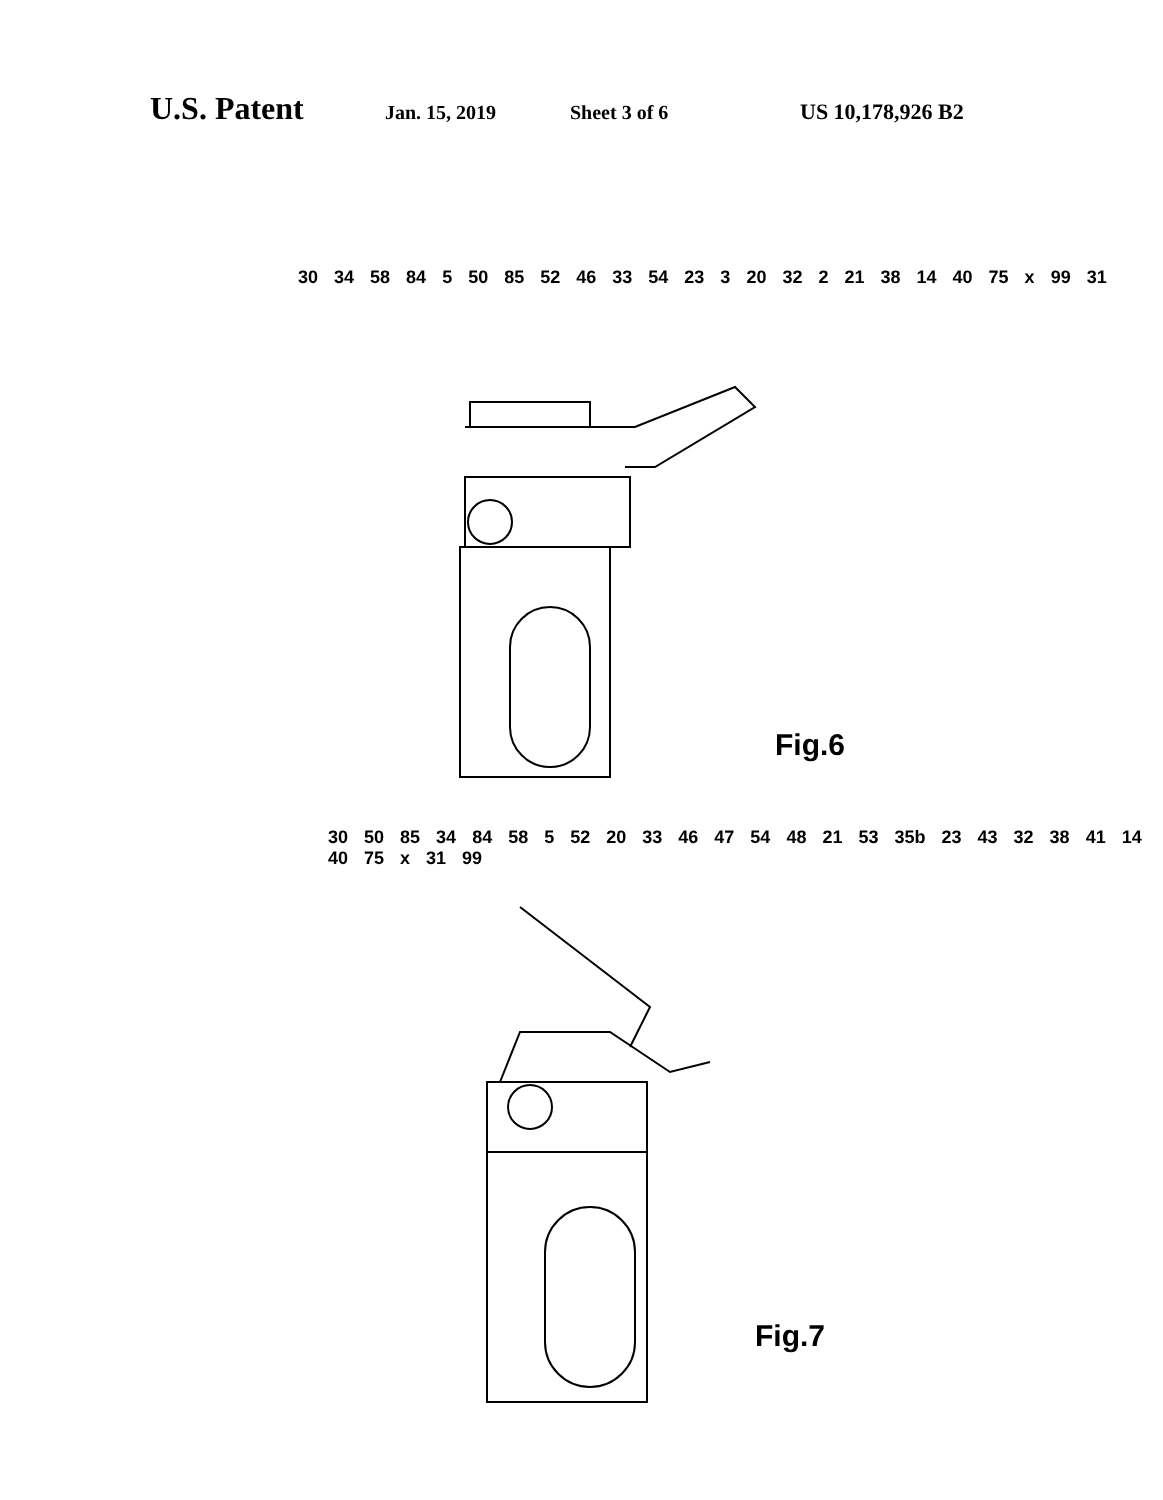U.S. Patent Jan. 15, 2019 Sheet 3 of 6 US 10,178,926 B2
30 34 58 84 5 50 85 52 46 33 54 23 3 20 32 2 21 38 14 40 75 x 99 31
Fig.6
30 50 85 34 84 58 5 52 20 33 46 47 54 48 21 53 35b 23 43 32 38 41 14 40 75 x 31 99
Fig.7